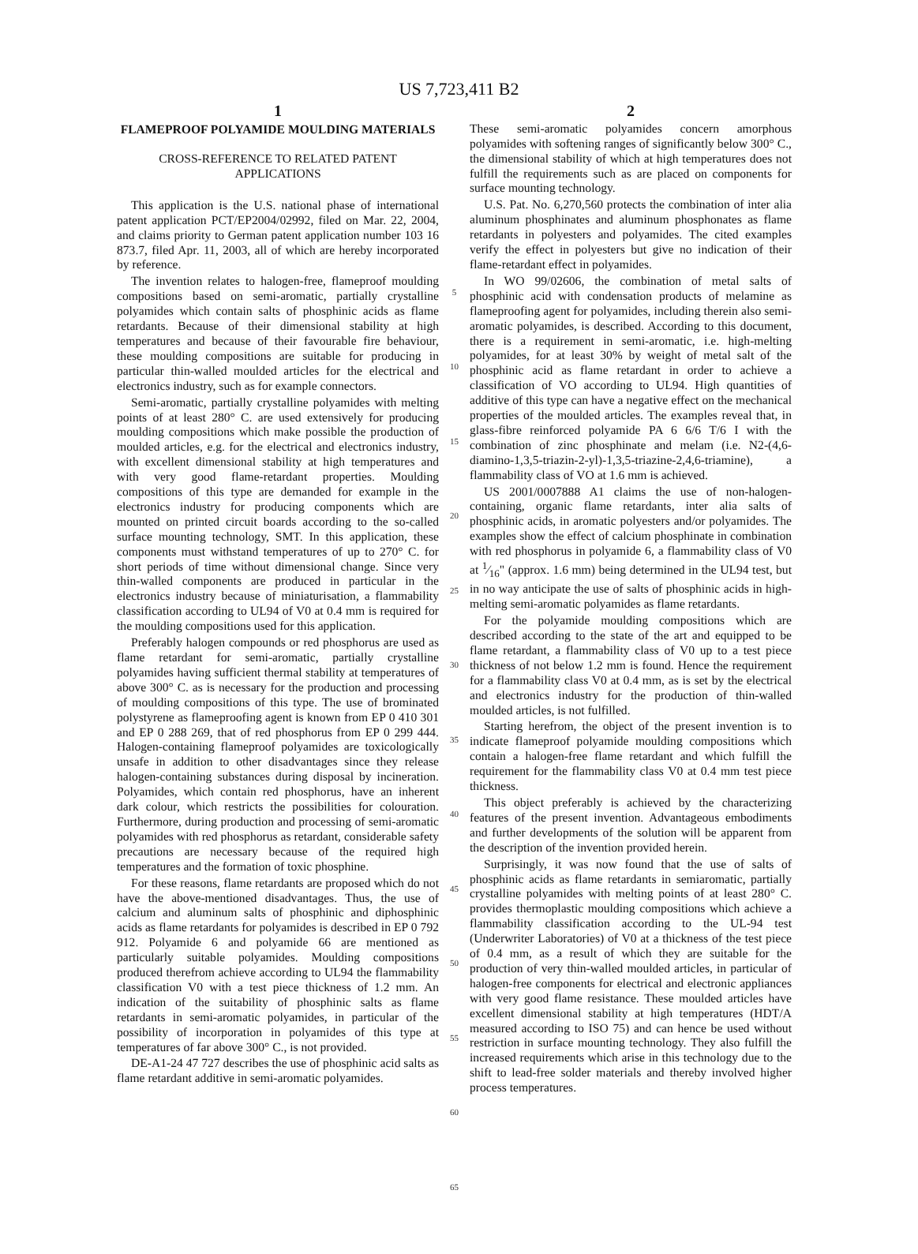US 7,723,411 B2
1
FLAMEPROOF POLYAMIDE MOULDING MATERIALS
CROSS-REFERENCE TO RELATED PATENT APPLICATIONS
This application is the U.S. national phase of international patent application PCT/EP2004/02992, filed on Mar. 22, 2004, and claims priority to German patent application number 103 16 873.7, filed Apr. 11, 2003, all of which are hereby incorporated by reference.
The invention relates to halogen-free, flameproof moulding compositions based on semi-aromatic, partially crystalline polyamides which contain salts of phosphinic acids as flame retardants. Because of their dimensional stability at high temperatures and because of their favourable fire behaviour, these moulding compositions are suitable for producing in particular thin-walled moulded articles for the electrical and electronics industry, such as for example connectors.
Semi-aromatic, partially crystalline polyamides with melting points of at least 280° C. are used extensively for producing moulding compositions which make possible the production of moulded articles, e.g. for the electrical and electronics industry, with excellent dimensional stability at high temperatures and with very good flame-retardant properties. Moulding compositions of this type are demanded for example in the electronics industry for producing components which are mounted on printed circuit boards according to the so-called surface mounting technology, SMT. In this application, these components must withstand temperatures of up to 270° C. for short periods of time without dimensional change. Since very thin-walled components are produced in particular in the electronics industry because of miniaturisation, a flammability classification according to UL94 of V0 at 0.4 mm is required for the moulding compositions used for this application.
Preferably halogen compounds or red phosphorus are used as flame retardant for semi-aromatic, partially crystalline polyamides having sufficient thermal stability at temperatures of above 300° C. as is necessary for the production and processing of moulding compositions of this type. The use of brominated polystyrene as flameproofing agent is known from EP 0 410 301 and EP 0 288 269, that of red phosphorus from EP 0 299 444. Halogen-containing flameproof polyamides are toxicologically unsafe in addition to other disadvantages since they release halogen-containing substances during disposal by incineration. Polyamides, which contain red phosphorus, have an inherent dark colour, which restricts the possibilities for colouration. Furthermore, during production and processing of semi-aromatic polyamides with red phosphorus as retardant, considerable safety precautions are necessary because of the required high temperatures and the formation of toxic phosphine.
For these reasons, flame retardants are proposed which do not have the above-mentioned disadvantages. Thus, the use of calcium and aluminum salts of phosphinic and diphosphinic acids as flame retardants for polyamides is described in EP 0 792 912. Polyamide 6 and polyamide 66 are mentioned as particularly suitable polyamides. Moulding compositions produced therefrom achieve according to UL94 the flammability classification V0 with a test piece thickness of 1.2 mm. An indication of the suitability of phosphinic salts as flame retardants in semi-aromatic polyamides, in particular of the possibility of incorporation in polyamides of this type at temperatures of far above 300° C., is not provided.
DE-A1-24 47 727 describes the use of phosphinic acid salts as flame retardant additive in semi-aromatic polyamides.
5
10
15
20
25
30
35
40
45
50
55
60
65
2
These semi-aromatic polyamides concern amorphous polyamides with softening ranges of significantly below 300° C., the dimensional stability of which at high temperatures does not fulfill the requirements such as are placed on components for surface mounting technology.
U.S. Pat. No. 6,270,560 protects the combination of inter alia aluminum phosphinates and aluminum phosphonates as flame retardants in polyesters and polyamides. The cited examples verify the effect in polyesters but give no indication of their flame-retardant effect in polyamides.
In WO 99/02606, the combination of metal salts of phosphinic acid with condensation products of melamine as flameproofing agent for polyamides, including therein also semi-aromatic polyamides, is described. According to this document, there is a requirement in semi-aromatic, i.e. high-melting polyamides, for at least 30% by weight of metal salt of the phosphinic acid as flame retardant in order to achieve a classification of VO according to UL94. High quantities of additive of this type can have a negative effect on the mechanical properties of the moulded articles. The examples reveal that, in glass-fibre reinforced polyamide PA 6 6/6 T/6 I with the combination of zinc phosphinate and melam (i.e. N2-(4,6-diamino-1,3,5-triazin-2-yl)-1,3,5-triazine-2,4,6-triamine), a flammability class of VO at 1.6 mm is achieved.
US 2001/0007888 A1 claims the use of non-halogen-containing, organic flame retardants, inter alia salts of phosphinic acids, in aromatic polyesters and/or polyamides. The examples show the effect of calcium phosphinate in combination with red phosphorus in polyamide 6, a flammability class of V0 at 1⁄16" (approx. 1.6 mm) being determined in the UL94 test, but in no way anticipate the use of salts of phosphinic acids in high-melting semi-aromatic polyamides as flame retardants.
For the polyamide moulding compositions which are described according to the state of the art and equipped to be flame retardant, a flammability class of V0 up to a test piece thickness of not below 1.2 mm is found. Hence the requirement for a flammability class V0 at 0.4 mm, as is set by the electrical and electronics industry for the production of thin-walled moulded articles, is not fulfilled.
Starting herefrom, the object of the present invention is to indicate flameproof polyamide moulding compositions which contain a halogen-free flame retardant and which fulfill the requirement for the flammability class V0 at 0.4 mm test piece thickness.
This object preferably is achieved by the characterizing features of the present invention. Advantageous embodiments and further developments of the solution will be apparent from the description of the invention provided herein.
Surprisingly, it was now found that the use of salts of phosphinic acids as flame retardants in semiaromatic, partially crystalline polyamides with melting points of at least 280° C. provides thermoplastic moulding compositions which achieve a flammability classification according to the UL-94 test (Underwriter Laboratories) of V0 at a thickness of the test piece of 0.4 mm, as a result of which they are suitable for the production of very thin-walled moulded articles, in particular of halogen-free components for electrical and electronic appliances with very good flame resistance. These moulded articles have excellent dimensional stability at high temperatures (HDT/A measured according to ISO 75) and can hence be used without restriction in surface mounting technology. They also fulfill the increased requirements which arise in this technology due to the shift to lead-free solder materials and thereby involved higher process temperatures.